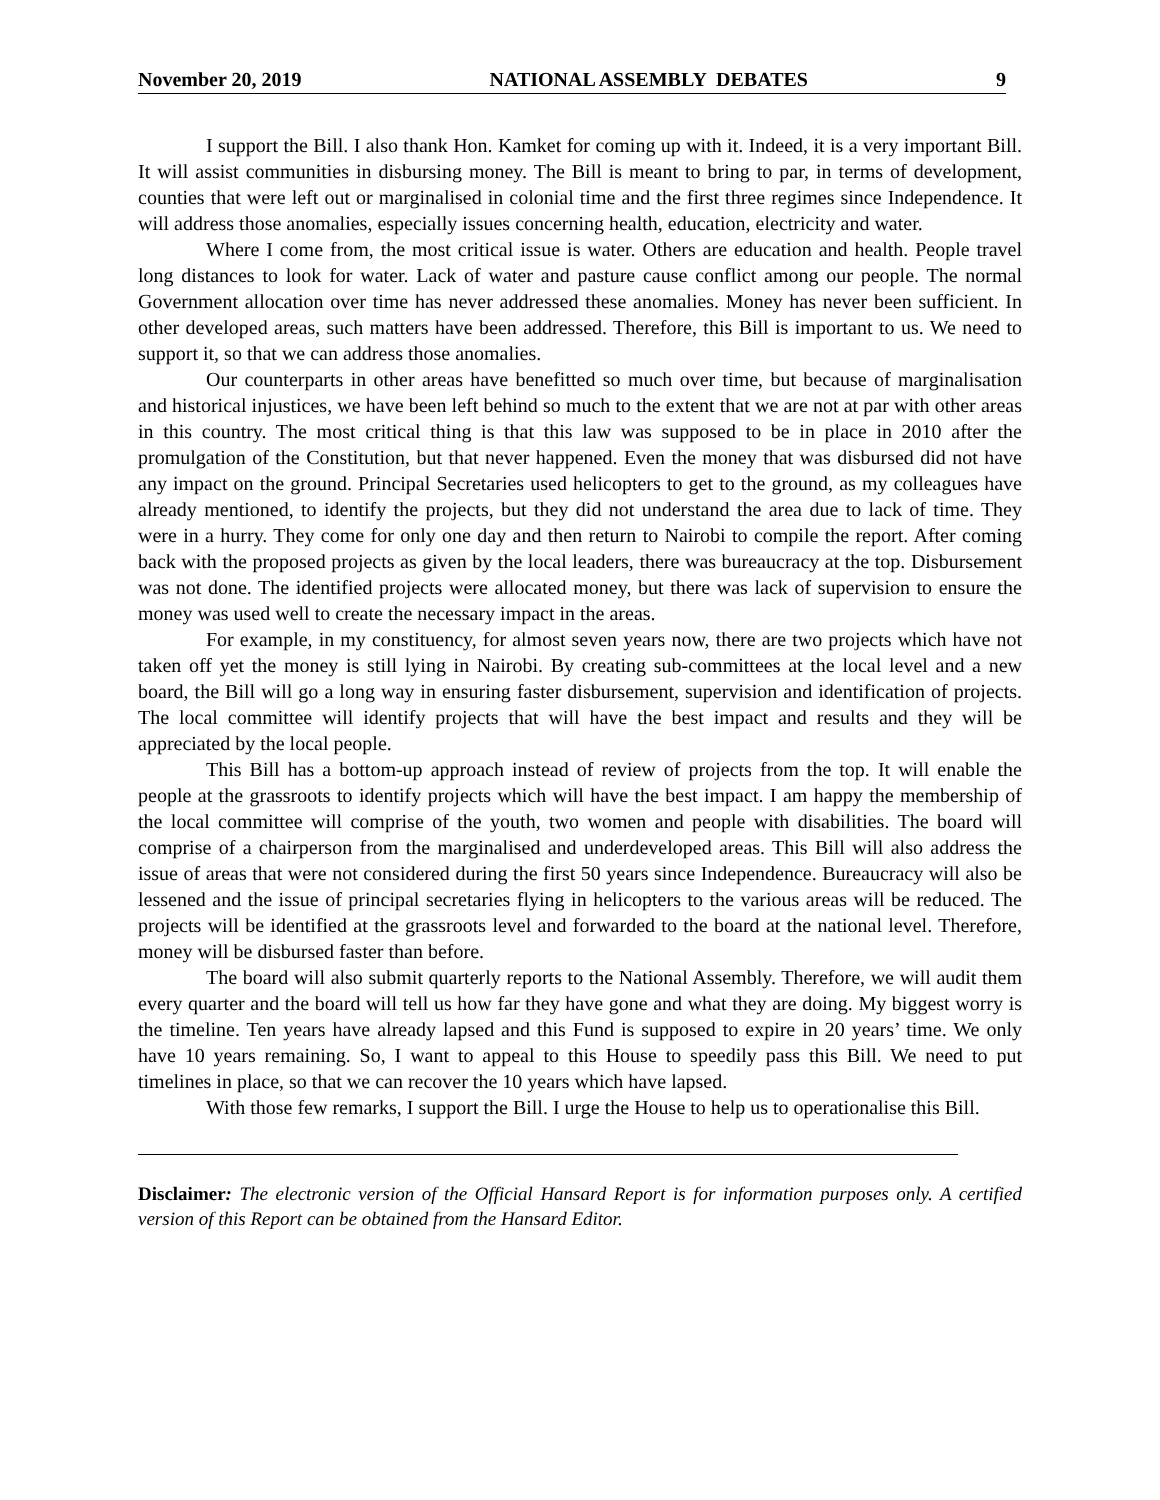November 20, 2019 NATIONAL ASSEMBLY DEBATES 9
I support the Bill. I also thank Hon. Kamket for coming up with it. Indeed, it is a very important Bill. It will assist communities in disbursing money. The Bill is meant to bring to par, in terms of development, counties that were left out or marginalised in colonial time and the first three regimes since Independence. It will address those anomalies, especially issues concerning health, education, electricity and water.
Where I come from, the most critical issue is water. Others are education and health. People travel long distances to look for water. Lack of water and pasture cause conflict among our people. The normal Government allocation over time has never addressed these anomalies. Money has never been sufficient. In other developed areas, such matters have been addressed. Therefore, this Bill is important to us. We need to support it, so that we can address those anomalies.
Our counterparts in other areas have benefitted so much over time, but because of marginalisation and historical injustices, we have been left behind so much to the extent that we are not at par with other areas in this country. The most critical thing is that this law was supposed to be in place in 2010 after the promulgation of the Constitution, but that never happened. Even the money that was disbursed did not have any impact on the ground. Principal Secretaries used helicopters to get to the ground, as my colleagues have already mentioned, to identify the projects, but they did not understand the area due to lack of time. They were in a hurry. They come for only one day and then return to Nairobi to compile the report. After coming back with the proposed projects as given by the local leaders, there was bureaucracy at the top. Disbursement was not done. The identified projects were allocated money, but there was lack of supervision to ensure the money was used well to create the necessary impact in the areas.
For example, in my constituency, for almost seven years now, there are two projects which have not taken off yet the money is still lying in Nairobi. By creating sub-committees at the local level and a new board, the Bill will go a long way in ensuring faster disbursement, supervision and identification of projects. The local committee will identify projects that will have the best impact and results and they will be appreciated by the local people.
This Bill has a bottom-up approach instead of review of projects from the top. It will enable the people at the grassroots to identify projects which will have the best impact. I am happy the membership of the local committee will comprise of the youth, two women and people with disabilities. The board will comprise of a chairperson from the marginalised and underdeveloped areas. This Bill will also address the issue of areas that were not considered during the first 50 years since Independence. Bureaucracy will also be lessened and the issue of principal secretaries flying in helicopters to the various areas will be reduced. The projects will be identified at the grassroots level and forwarded to the board at the national level. Therefore, money will be disbursed faster than before.
The board will also submit quarterly reports to the National Assembly. Therefore, we will audit them every quarter and the board will tell us how far they have gone and what they are doing. My biggest worry is the timeline. Ten years have already lapsed and this Fund is supposed to expire in 20 years’ time. We only have 10 years remaining. So, I want to appeal to this House to speedily pass this Bill. We need to put timelines in place, so that we can recover the 10 years which have lapsed.
With those few remarks, I support the Bill. I urge the House to help us to operationalise this Bill.
Disclaimer: The electronic version of the Official Hansard Report is for information purposes only. A certified version of this Report can be obtained from the Hansard Editor.